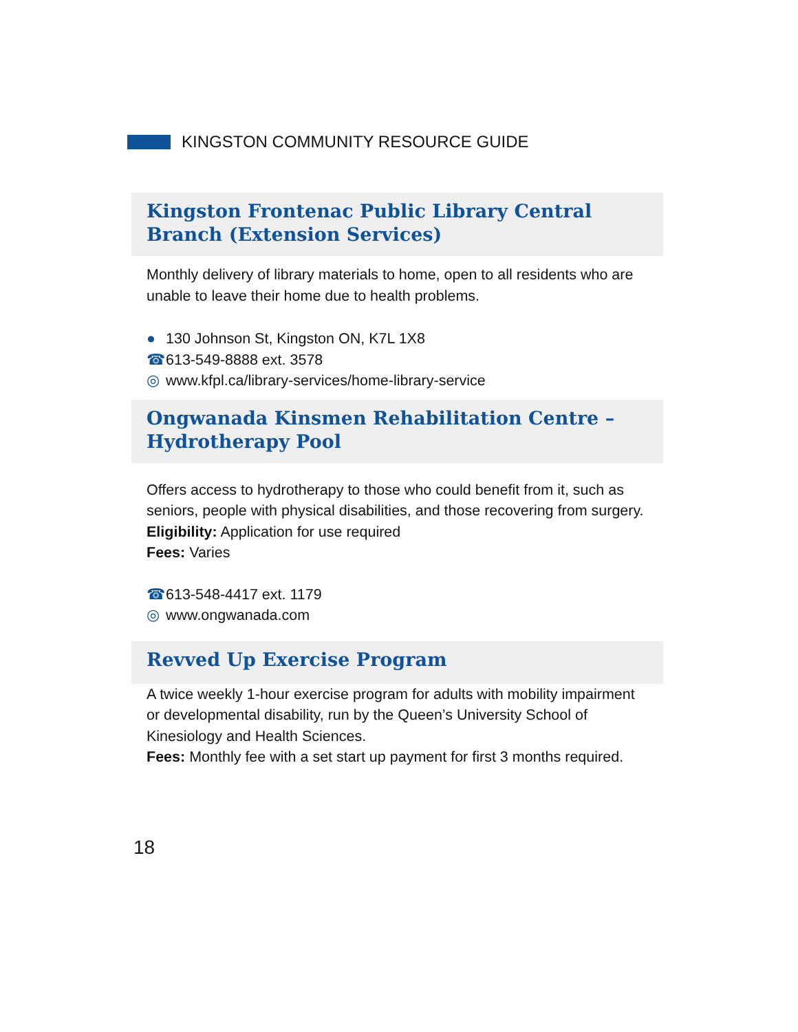KINGSTON COMMUNITY RESOURCE GUIDE
Kingston Frontenac Public Library Central Branch (Extension Services)
Monthly delivery of library materials to home, open to all residents who are unable to leave their home due to health problems.
● 130 Johnson St, Kingston ON, K7L 1X8
☎ 613-549-8888 ext. 3578
◎ www.kfpl.ca/library-services/home-library-service
Ongwanada Kinsmen Rehabilitation Centre – Hydrotherapy Pool
Offers access to hydrotherapy to those who could benefit from it, such as seniors, people with physical disabilities, and those recovering from surgery.
Eligibility: Application for use required
Fees: Varies
☎ 613-548-4417 ext. 1179
◎ www.ongwanada.com
Revved Up Exercise Program
A twice weekly 1-hour exercise program for adults with mobility impairment or developmental disability, run by the Queen’s University School of Kinesiology and Health Sciences.
Fees: Monthly fee with a set start up payment for first 3 months required.
18